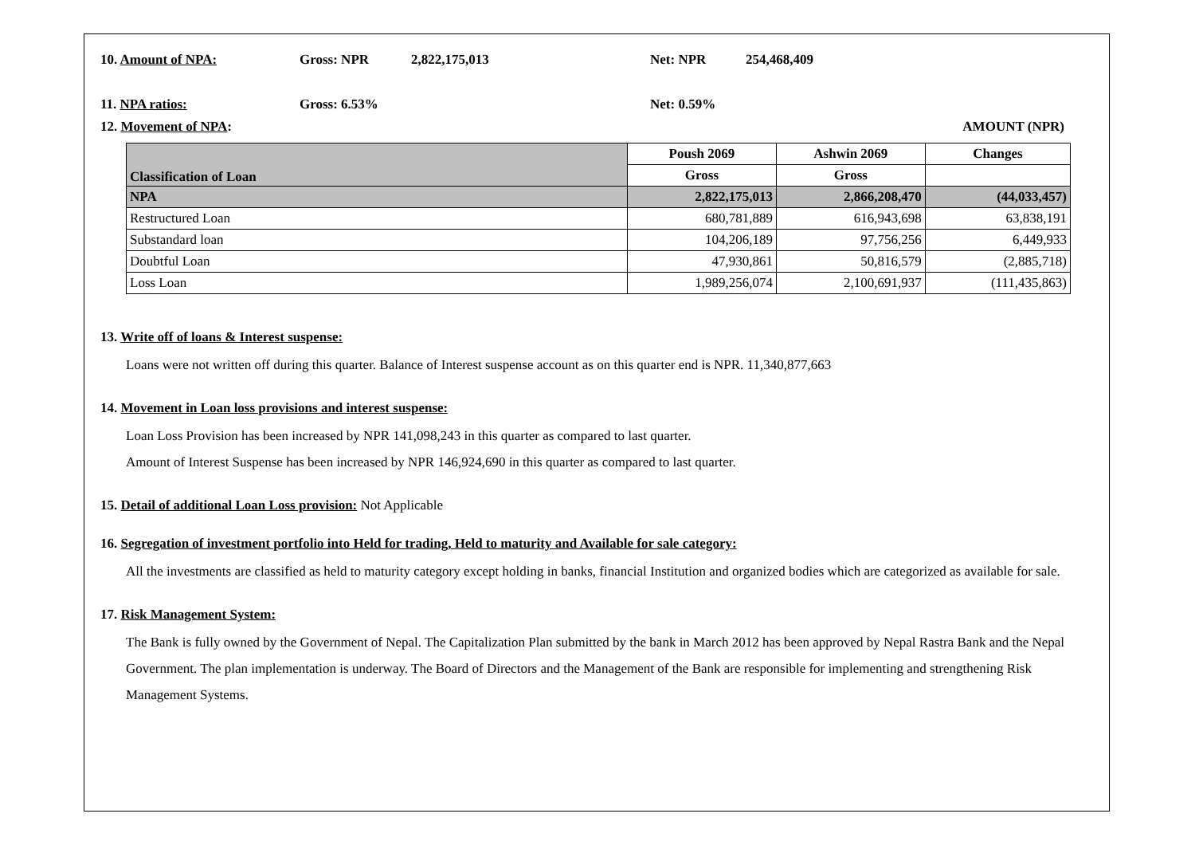10. Amount of NPA: Gross: NPR 2,822,175,013 Net: NPR 254,468,409
11. NPA ratios: Gross: 6.53% Net: 0.59%
12. Movement of NPA: AMOUNT (NPR)
| Classification of Loan | Poush 2069 | Ashwin 2069 | Changes |
| --- | --- | --- | --- |
| | Gross | Gross | |
| NPA | 2,822,175,013 | 2,866,208,470 | (44,033,457) |
| Restructured Loan | 680,781,889 | 616,943,698 | 63,838,191 |
| Substandard loan | 104,206,189 | 97,756,256 | 6,449,933 |
| Doubtful Loan | 47,930,861 | 50,816,579 | (2,885,718) |
| Loss Loan | 1,989,256,074 | 2,100,691,937 | (111,435,863) |
13. Write off of loans & Interest suspense:
Loans were not written off during this quarter. Balance of Interest suspense account as on this quarter end is NPR. 11,340,877,663
14. Movement in Loan loss provisions and interest suspense:
Loan Loss Provision has been increased by NPR 141,098,243 in this quarter as compared to last quarter.
Amount of Interest Suspense has been increased by NPR 146,924,690 in this quarter as compared to last quarter.
15. Detail of additional Loan Loss provision: Not Applicable
16. Segregation of investment portfolio into Held for trading, Held to maturity and Available for sale category:
All the investments are classified as held to maturity category except holding in banks, financial Institution and organized bodies which are categorized as available for sale.
17. Risk Management System:
The Bank is fully owned by the Government of Nepal. The Capitalization Plan submitted by the bank in March 2012 has been approved by Nepal Rastra Bank and the Nepal Government. The plan implementation is underway. The Board of Directors and the Management of the Bank are responsible for implementing and strengthening Risk Management Systems.